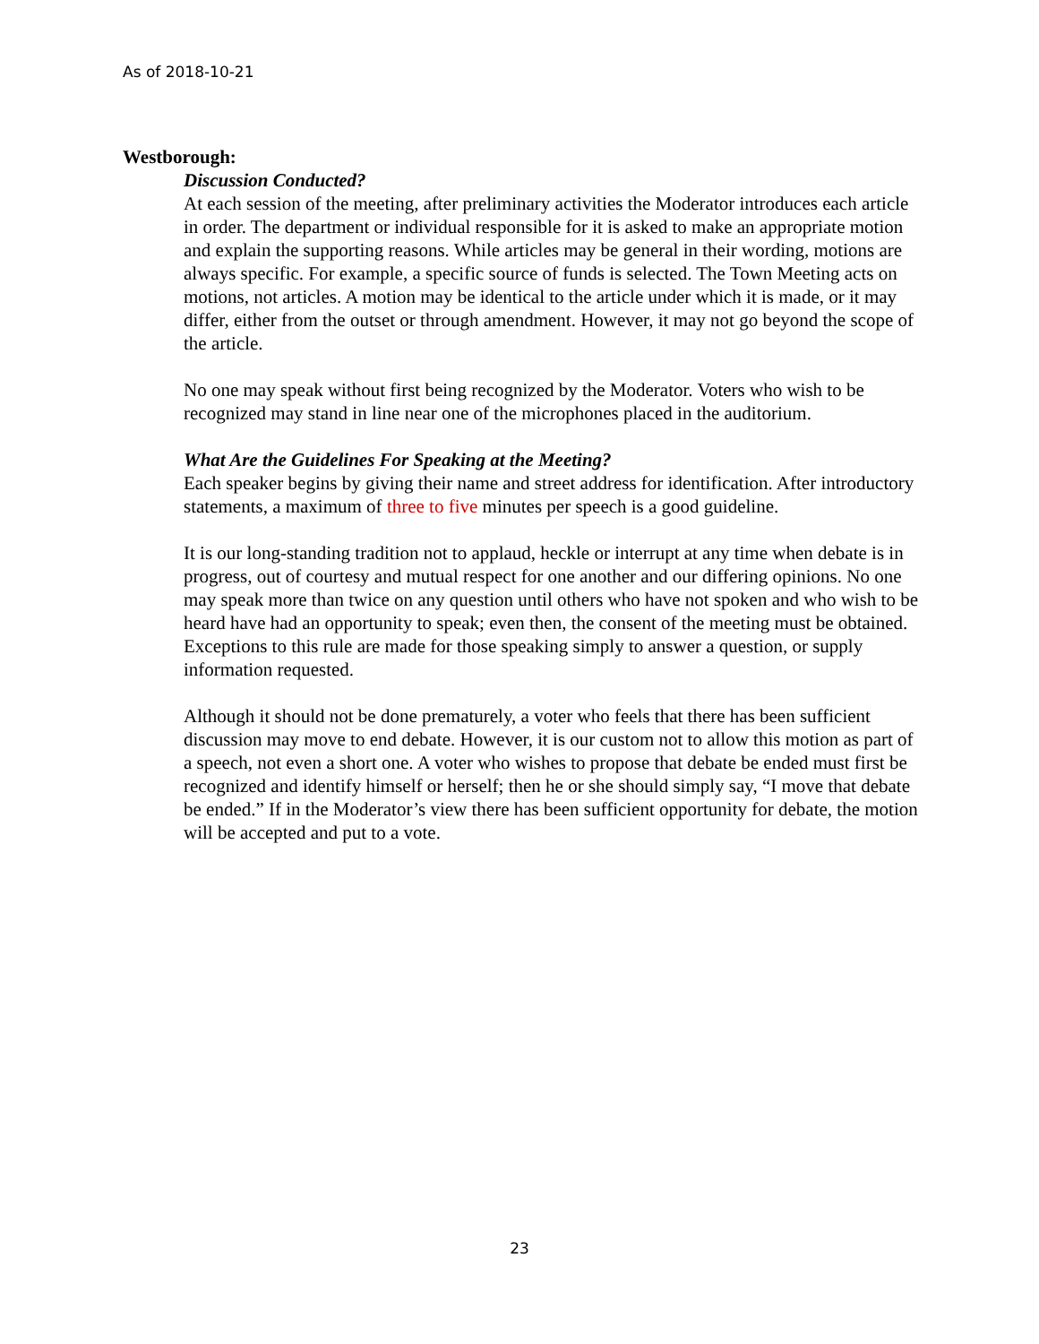As of 2018-10-21
Westborough:
Discussion Conducted?
At each session of the meeting, after preliminary activities the Moderator introduces each article in order. The department or individual responsible for it is asked to make an appropriate motion and explain the supporting reasons. While articles may be general in their wording, motions are always specific. For example, a specific source of funds is selected. The Town Meeting acts on motions, not articles. A motion may be identical to the article under which it is made, or it may differ, either from the outset or through amendment. However, it may not go beyond the scope of the article.
No one may speak without first being recognized by the Moderator. Voters who wish to be recognized may stand in line near one of the microphones placed in the auditorium.
What Are the Guidelines For Speaking at the Meeting?
Each speaker begins by giving their name and street address for identification. After introductory statements, a maximum of three to five minutes per speech is a good guideline.
It is our long-standing tradition not to applaud, heckle or interrupt at any time when debate is in progress, out of courtesy and mutual respect for one another and our differing opinions. No one may speak more than twice on any question until others who have not spoken and who wish to be heard have had an opportunity to speak; even then, the consent of the meeting must be obtained. Exceptions to this rule are made for those speaking simply to answer a question, or supply information requested.
Although it should not be done prematurely, a voter who feels that there has been sufficient discussion may move to end debate. However, it is our custom not to allow this motion as part of a speech, not even a short one. A voter who wishes to propose that debate be ended must first be recognized and identify himself or herself; then he or she should simply say, “I move that debate be ended.” If in the Moderator’s view there has been sufficient opportunity for debate, the motion will be accepted and put to a vote.
23